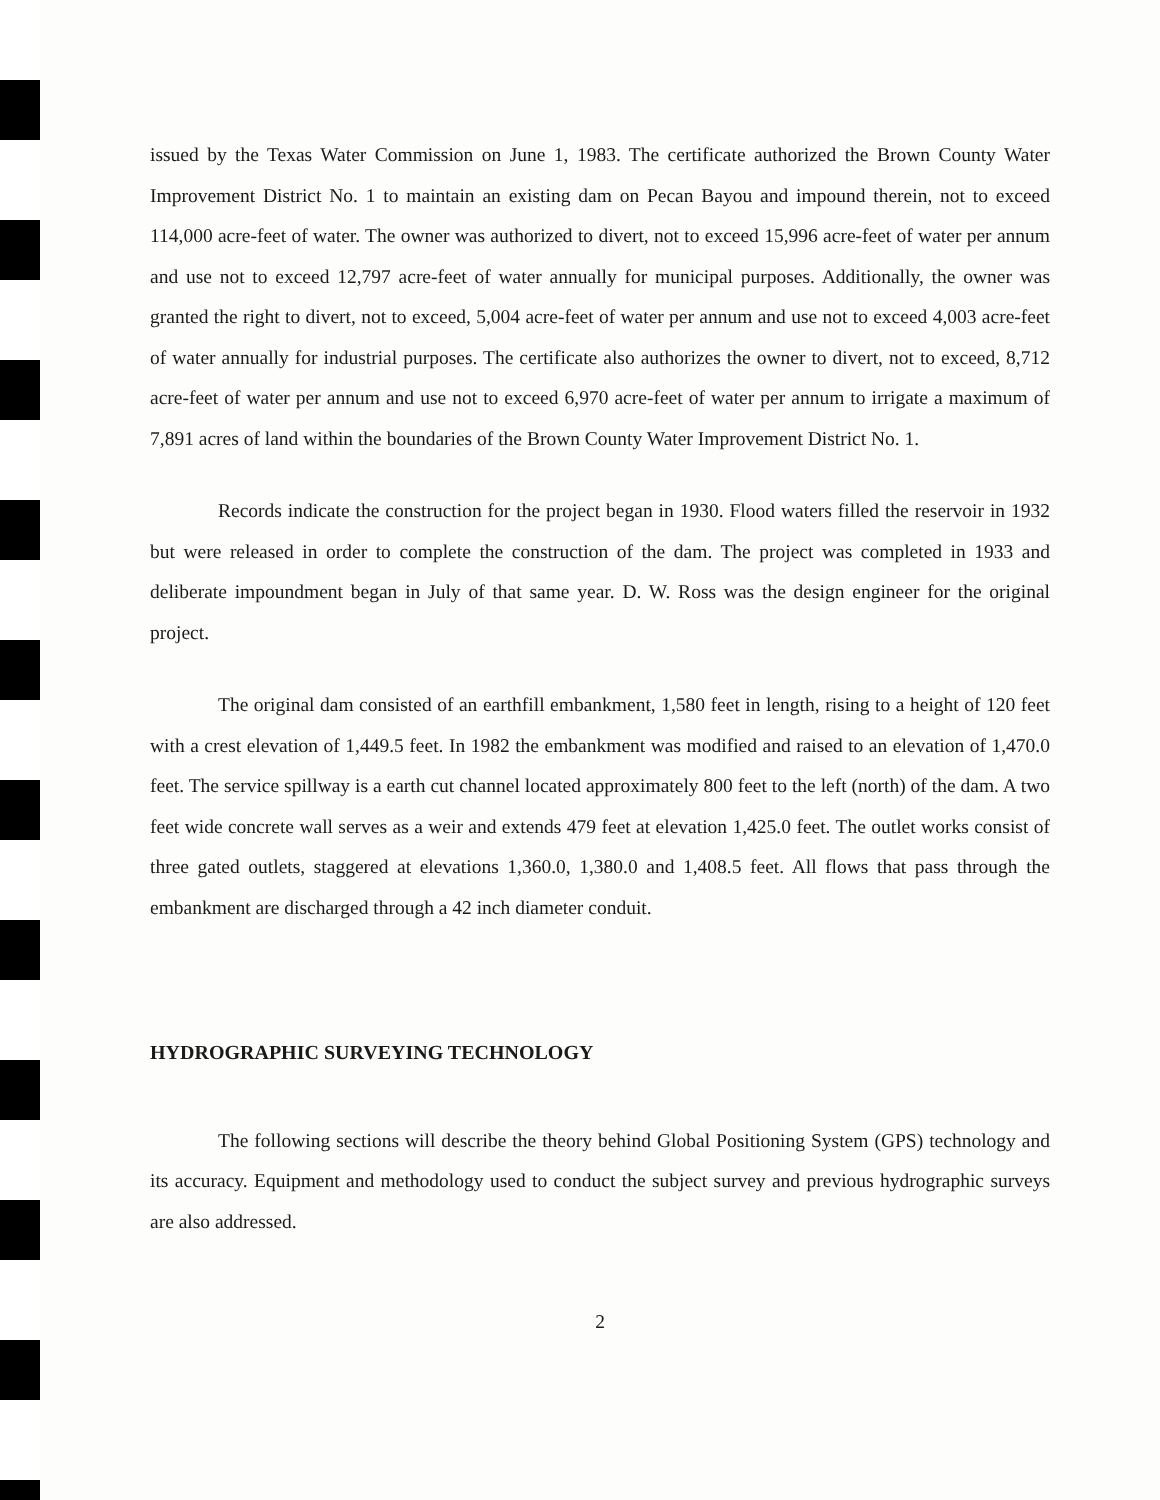issued by the Texas Water Commission on June 1, 1983. The certificate authorized the Brown County Water Improvement District No. 1 to maintain an existing dam on Pecan Bayou and impound therein, not to exceed 114,000 acre-feet of water. The owner was authorized to divert, not to exceed 15,996 acre-feet of water per annum and use not to exceed 12,797 acre-feet of water annually for municipal purposes. Additionally, the owner was granted the right to divert, not to exceed, 5,004 acre-feet of water per annum and use not to exceed 4,003 acre-feet of water annually for industrial purposes. The certificate also authorizes the owner to divert, not to exceed, 8,712 acre-feet of water per annum and use not to exceed 6,970 acre-feet of water per annum to irrigate a maximum of 7,891 acres of land within the boundaries of the Brown County Water Improvement District No. 1.
Records indicate the construction for the project began in 1930. Flood waters filled the reservoir in 1932 but were released in order to complete the construction of the dam. The project was completed in 1933 and deliberate impoundment began in July of that same year. D. W. Ross was the design engineer for the original project.
The original dam consisted of an earthfill embankment, 1,580 feet in length, rising to a height of 120 feet with a crest elevation of 1,449.5 feet. In 1982 the embankment was modified and raised to an elevation of 1,470.0 feet. The service spillway is a earth cut channel located approximately 800 feet to the left (north) of the dam. A two feet wide concrete wall serves as a weir and extends 479 feet at elevation 1,425.0 feet. The outlet works consist of three gated outlets, staggered at elevations 1,360.0, 1,380.0 and 1,408.5 feet. All flows that pass through the embankment are discharged through a 42 inch diameter conduit.
HYDROGRAPHIC SURVEYING TECHNOLOGY
The following sections will describe the theory behind Global Positioning System (GPS) technology and its accuracy. Equipment and methodology used to conduct the subject survey and previous hydrographic surveys are also addressed.
2